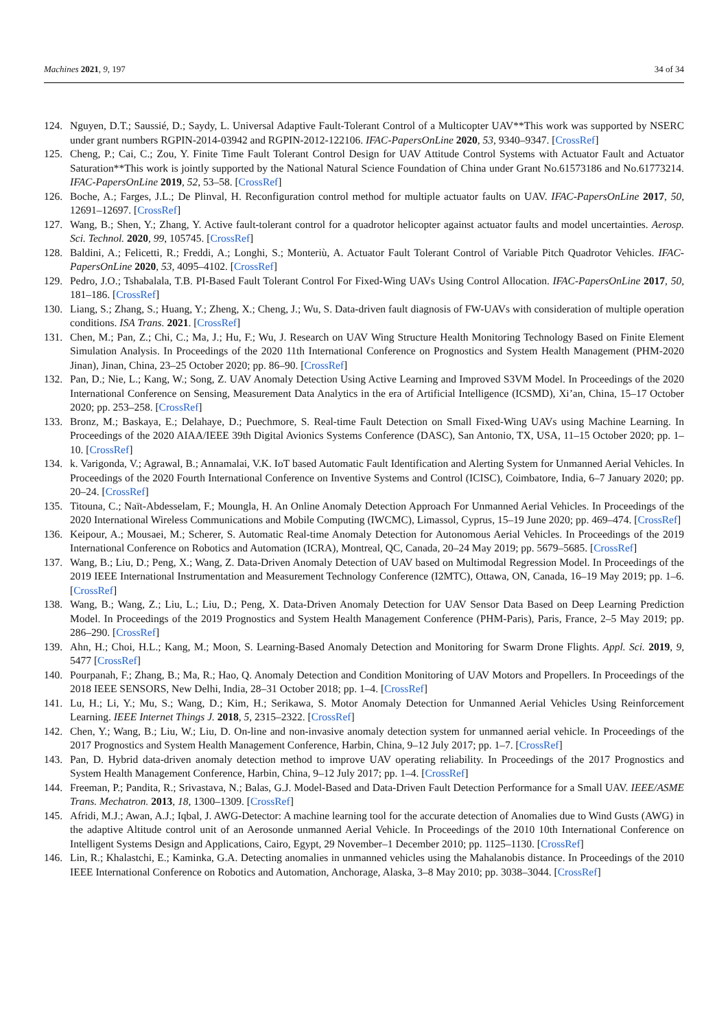Machines 2021, 9, 197 34 of 34
124. Nguyen, D.T.; Saussié, D.; Saydy, L. Universal Adaptive Fault-Tolerant Control of a Multicopter UAV**This work was supported by NSERC under grant numbers RGPIN-2014-03942 and RGPIN-2012-122106. IFAC-PapersOnLine 2020, 53, 9340–9347. [CrossRef]
125. Cheng, P.; Cai, C.; Zou, Y. Finite Time Fault Tolerant Control Design for UAV Attitude Control Systems with Actuator Fault and Actuator Saturation**This work is jointly supported by the National Natural Science Foundation of China under Grant No.61573186 and No.61773214. IFAC-PapersOnLine 2019, 52, 53–58. [CrossRef]
126. Boche, A.; Farges, J.L.; De Plinval, H. Reconfiguration control method for multiple actuator faults on UAV. IFAC-PapersOnLine 2017, 50, 12691–12697. [CrossRef]
127. Wang, B.; Shen, Y.; Zhang, Y. Active fault-tolerant control for a quadrotor helicopter against actuator faults and model uncertainties. Aerosp. Sci. Technol. 2020, 99, 105745. [CrossRef]
128. Baldini, A.; Felicetti, R.; Freddi, A.; Longhi, S.; Monteriù, A. Actuator Fault Tolerant Control of Variable Pitch Quadrotor Vehicles. IFAC-PapersOnLine 2020, 53, 4095–4102. [CrossRef]
129. Pedro, J.O.; Tshabalala, T.B. PI-Based Fault Tolerant Control For Fixed-Wing UAVs Using Control Allocation. IFAC-PapersOnLine 2017, 50, 181–186. [CrossRef]
130. Liang, S.; Zhang, S.; Huang, Y.; Zheng, X.; Cheng, J.; Wu, S. Data-driven fault diagnosis of FW-UAVs with consideration of multiple operation conditions. ISA Trans. 2021. [CrossRef]
131. Chen, M.; Pan, Z.; Chi, C.; Ma, J.; Hu, F.; Wu, J. Research on UAV Wing Structure Health Monitoring Technology Based on Finite Element Simulation Analysis. In Proceedings of the 2020 11th International Conference on Prognostics and System Health Management (PHM-2020 Jinan), Jinan, China, 23–25 October 2020; pp. 86–90. [CrossRef]
132. Pan, D.; Nie, L.; Kang, W.; Song, Z. UAV Anomaly Detection Using Active Learning and Improved S3VM Model. In Proceedings of the 2020 International Conference on Sensing, Measurement Data Analytics in the era of Artificial Intelligence (ICSMD), Xi’an, China, 15–17 October 2020; pp. 253–258. [CrossRef]
133. Bronz, M.; Baskaya, E.; Delahaye, D.; Puechmore, S. Real-time Fault Detection on Small Fixed-Wing UAVs using Machine Learning. In Proceedings of the 2020 AIAA/IEEE 39th Digital Avionics Systems Conference (DASC), San Antonio, TX, USA, 11–15 October 2020; pp. 1–10. [CrossRef]
134. k. Varigonda, V.; Agrawal, B.; Annamalai, V.K. IoT based Automatic Fault Identification and Alerting System for Unmanned Aerial Vehicles. In Proceedings of the 2020 Fourth International Conference on Inventive Systems and Control (ICISC), Coimbatore, India, 6–7 January 2020; pp. 20–24. [CrossRef]
135. Titouna, C.; Naït-Abdesselam, F.; Moungla, H. An Online Anomaly Detection Approach For Unmanned Aerial Vehicles. In Proceedings of the 2020 International Wireless Communications and Mobile Computing (IWCMC), Limassol, Cyprus, 15–19 June 2020; pp. 469–474. [CrossRef]
136. Keipour, A.; Mousaei, M.; Scherer, S. Automatic Real-time Anomaly Detection for Autonomous Aerial Vehicles. In Proceedings of the 2019 International Conference on Robotics and Automation (ICRA), Montreal, QC, Canada, 20–24 May 2019; pp. 5679–5685. [CrossRef]
137. Wang, B.; Liu, D.; Peng, X.; Wang, Z. Data-Driven Anomaly Detection of UAV based on Multimodal Regression Model. In Proceedings of the 2019 IEEE International Instrumentation and Measurement Technology Conference (I2MTC), Ottawa, ON, Canada, 16–19 May 2019; pp. 1–6. [CrossRef]
138. Wang, B.; Wang, Z.; Liu, L.; Liu, D.; Peng, X. Data-Driven Anomaly Detection for UAV Sensor Data Based on Deep Learning Prediction Model. In Proceedings of the 2019 Prognostics and System Health Management Conference (PHM-Paris), Paris, France, 2–5 May 2019; pp. 286–290. [CrossRef]
139. Ahn, H.; Choi, H.L.; Kang, M.; Moon, S. Learning-Based Anomaly Detection and Monitoring for Swarm Drone Flights. Appl. Sci. 2019, 9, 5477 [CrossRef]
140. Pourpanah, F.; Zhang, B.; Ma, R.; Hao, Q. Anomaly Detection and Condition Monitoring of UAV Motors and Propellers. In Proceedings of the 2018 IEEE SENSORS, New Delhi, India, 28–31 October 2018; pp. 1–4. [CrossRef]
141. Lu, H.; Li, Y.; Mu, S.; Wang, D.; Kim, H.; Serikawa, S. Motor Anomaly Detection for Unmanned Aerial Vehicles Using Reinforcement Learning. IEEE Internet Things J. 2018, 5, 2315–2322. [CrossRef]
142. Chen, Y.; Wang, B.; Liu, W.; Liu, D. On-line and non-invasive anomaly detection system for unmanned aerial vehicle. In Proceedings of the 2017 Prognostics and System Health Management Conference, Harbin, China, 9–12 July 2017; pp. 1–7. [CrossRef]
143. Pan, D. Hybrid data-driven anomaly detection method to improve UAV operating reliability. In Proceedings of the 2017 Prognostics and System Health Management Conference, Harbin, China, 9–12 July 2017; pp. 1–4. [CrossRef]
144. Freeman, P.; Pandita, R.; Srivastava, N.; Balas, G.J. Model-Based and Data-Driven Fault Detection Performance for a Small UAV. IEEE/ASME Trans. Mechatron. 2013, 18, 1300–1309. [CrossRef]
145. Afridi, M.J.; Awan, A.J.; Iqbal, J. AWG-Detector: A machine learning tool for the accurate detection of Anomalies due to Wind Gusts (AWG) in the adaptive Altitude control unit of an Aerosonde unmanned Aerial Vehicle. In Proceedings of the 2010 10th International Conference on Intelligent Systems Design and Applications, Cairo, Egypt, 29 November–1 December 2010; pp. 1125–1130. [CrossRef]
146. Lin, R.; Khalastchi, E.; Kaminka, G.A. Detecting anomalies in unmanned vehicles using the Mahalanobis distance. In Proceedings of the 2010 IEEE International Conference on Robotics and Automation, Anchorage, Alaska, 3–8 May 2010; pp. 3038–3044. [CrossRef]